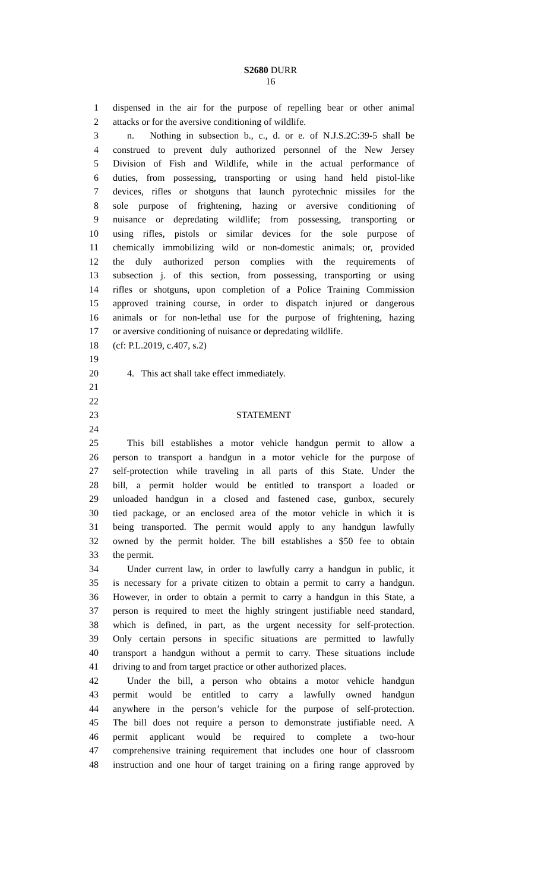S2680 DURR
16
1 dispensed in the air for the purpose of repelling bear or other animal
2 attacks or for the aversive conditioning of wildlife.
3 n. Nothing in subsection b., c., d. or e. of N.J.S.2C:39-5 shall be
4 construed to prevent duly authorized personnel of the New Jersey
5 Division of Fish and Wildlife, while in the actual performance of
6 duties, from possessing, transporting or using hand held pistol-like
7 devices, rifles or shotguns that launch pyrotechnic missiles for the
8 sole purpose of frightening, hazing or aversive conditioning of
9 nuisance or depredating wildlife; from possessing, transporting or
10 using rifles, pistols or similar devices for the sole purpose of
11 chemically immobilizing wild or non-domestic animals; or, provided
12 the duly authorized person complies with the requirements of
13 subsection j. of this section, from possessing, transporting or using
14 rifles or shotguns, upon completion of a Police Training Commission
15 approved training course, in order to dispatch injured or dangerous
16 animals or for non-lethal use for the purpose of frightening, hazing
17 or aversive conditioning of nuisance or depredating wildlife.
18 (cf: P.L.2019, c.407, s.2)
19
20 4. This act shall take effect immediately.
21
22
23 STATEMENT
24
25 This bill establishes a motor vehicle handgun permit to allow a
26 person to transport a handgun in a motor vehicle for the purpose of
27 self-protection while traveling in all parts of this State. Under the
28 bill, a permit holder would be entitled to transport a loaded or
29 unloaded handgun in a closed and fastened case, gunbox, securely
30 tied package, or an enclosed area of the motor vehicle in which it is
31 being transported. The permit would apply to any handgun lawfully
32 owned by the permit holder. The bill establishes a $50 fee to obtain
33 the permit.
34 Under current law, in order to lawfully carry a handgun in public, it
35 is necessary for a private citizen to obtain a permit to carry a handgun.
36 However, in order to obtain a permit to carry a handgun in this State, a
37 person is required to meet the highly stringent justifiable need standard,
38 which is defined, in part, as the urgent necessity for self-protection.
39 Only certain persons in specific situations are permitted to lawfully
40 transport a handgun without a permit to carry. These situations include
41 driving to and from target practice or other authorized places.
42 Under the bill, a person who obtains a motor vehicle handgun
43 permit would be entitled to carry a lawfully owned handgun
44 anywhere in the person’s vehicle for the purpose of self-protection.
45 The bill does not require a person to demonstrate justifiable need. A
46 permit applicant would be required to complete a two-hour
47 comprehensive training requirement that includes one hour of classroom
48 instruction and one hour of target training on a firing range approved by